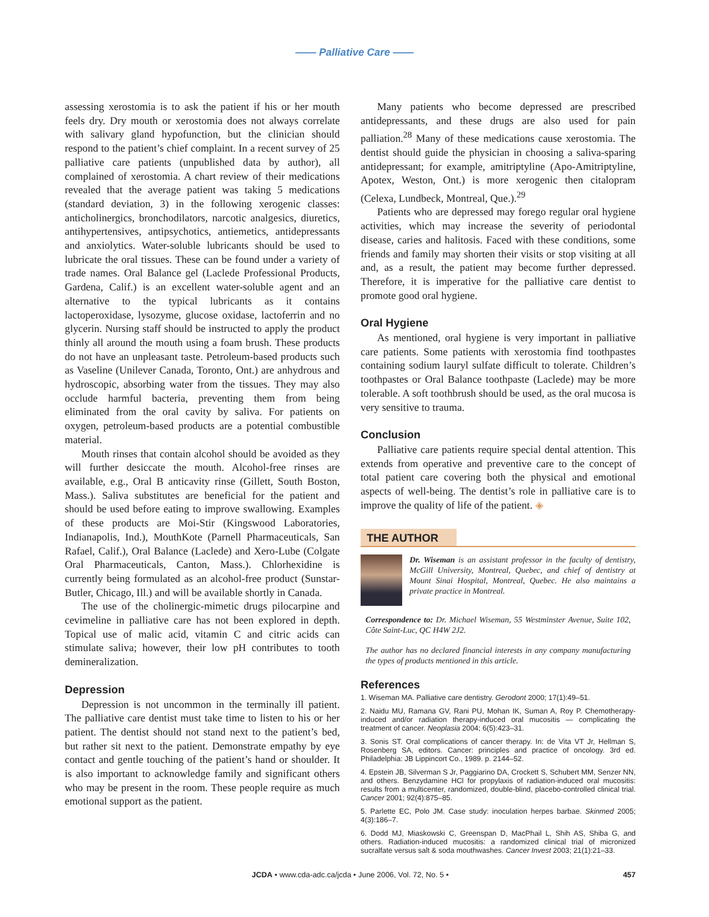—— Palliative Care ——
assessing xerostomia is to ask the patient if his or her mouth feels dry. Dry mouth or xerostomia does not always correlate with salivary gland hypofunction, but the clinician should respond to the patient’s chief complaint. In a recent survey of 25 palliative care patients (unpublished data by author), all complained of xerostomia. A chart review of their medications revealed that the average patient was taking 5 medications (standard deviation, 3) in the following xerogenic classes: anticholinergics, bronchodilators, narcotic analgesics, diuretics, antihypertensives, antipsychotics, antiemetics, antidepressants and anxiolytics. Water-soluble lubricants should be used to lubricate the oral tissues. These can be found under a variety of trade names. Oral Balance gel (Laclede Professional Products, Gardena, Calif.) is an excellent water-soluble agent and an alternative to the typical lubricants as it contains lactoperoxidase, lysozyme, glucose oxidase, lactoferrin and no glycerin. Nursing staff should be instructed to apply the product thinly all around the mouth using a foam brush. These products do not have an unpleasant taste. Petroleum-based products such as Vaseline (Unilever Canada, Toronto, Ont.) are anhydrous and hydroscopic, absorbing water from the tissues. They may also occlude harmful bacteria, preventing them from being eliminated from the oral cavity by saliva. For patients on oxygen, petroleum-based products are a potential combustible material.
Mouth rinses that contain alcohol should be avoided as they will further desiccate the mouth. Alcohol-free rinses are available, e.g., Oral B anticavity rinse (Gillett, South Boston, Mass.). Saliva substitutes are beneficial for the patient and should be used before eating to improve swallowing. Examples of these products are Moi-Stir (Kingswood Laboratories, Indianapolis, Ind.), MouthKote (Parnell Pharmaceuticals, San Rafael, Calif.), Oral Balance (Laclede) and Xero-Lube (Colgate Oral Pharmaceuticals, Canton, Mass.). Chlorhexidine is currently being formulated as an alcohol-free product (Sunstar-Butler, Chicago, Ill.) and will be available shortly in Canada.
The use of the cholinergic-mimetic drugs pilocarpine and cevimeline in palliative care has not been explored in depth. Topical use of malic acid, vitamin C and citric acids can stimulate saliva; however, their low pH contributes to tooth demineralization.
Depression
Depression is not uncommon in the terminally ill patient. The palliative care dentist must take time to listen to his or her patient. The dentist should not stand next to the patient’s bed, but rather sit next to the patient. Demonstrate empathy by eye contact and gentle touching of the patient’s hand or shoulder. It is also important to acknowledge family and significant others who may be present in the room. These people require as much emotional support as the patient.
Many patients who become depressed are prescribed antidepressants, and these drugs are also used for pain palliation.<sup>28</sup> Many of these medications cause xerostomia. The dentist should guide the physician in choosing a saliva-sparing antidepressant; for example, amitriptyline (Apo-Amitriptyline, Apotex, Weston, Ont.) is more xerogenic then citalopram (Celexa, Lundbeck, Montreal, Que.).<sup>29</sup>
Patients who are depressed may forego regular oral hygiene activities, which may increase the severity of periodontal disease, caries and halitosis. Faced with these conditions, some friends and family may shorten their visits or stop visiting at all and, as a result, the patient may become further depressed. Therefore, it is imperative for the palliative care dentist to promote good oral hygiene.
Oral Hygiene
As mentioned, oral hygiene is very important in palliative care patients. Some patients with xerostomia find toothpastes containing sodium lauryl sulfate difficult to tolerate. Children’s toothpastes or Oral Balance toothpaste (Laclede) may be more tolerable. A soft toothbrush should be used, as the oral mucosa is very sensitive to trauma.
Conclusion
Palliative care patients require special dental attention. This extends from operative and preventive care to the concept of total patient care covering both the physical and emotional aspects of well-being. The dentist’s role in palliative care is to improve the quality of life of the patient. ◈
THE AUTHOR
Dr. Wiseman is an assistant professor in the faculty of dentistry, McGill University, Montreal, Quebec, and chief of dentistry at Mount Sinai Hospital, Montreal, Quebec. He also maintains a private practice in Montreal.
Correspondence to: Dr. Michael Wiseman, 55 Westminster Avenue, Suite 102, Côte Saint-Luc, QC H4W 2J2.
The author has no declared financial interests in any company manufacturing the types of products mentioned in this article.
References
1. Wiseman MA. Palliative care dentistry. Gerodont 2000; 17(1):49–51.
2. Naidu MU, Ramana GV, Rani PU, Mohan IK, Suman A, Roy P. Chemotherapy-induced and/or radiation therapy-induced oral mucositis — complicating the treatment of cancer. Neoplasia 2004; 6(5):423–31.
3. Sonis ST. Oral complications of cancer therapy. In: de Vita VT Jr, Hellman S, Rosenberg SA, editors. Cancer: principles and practice of oncology. 3rd ed. Philadelphia: JB Lippincort Co., 1989. p. 2144–52.
4. Epstein JB, Silverman S Jr, Paggiarino DA, Crockett S, Schubert MM, Senzer NN, and others. Benzydamine HCl for propylaxis of radiation-induced oral mucositis: results from a multicenter, randomized, double-blind, placebo-controlled clinical trial. Cancer 2001; 92(4):875–85.
5. Parlette EC, Polo JM. Case study: inoculation herpes barbae. Skinmed 2005; 4(3):186–7.
6. Dodd MJ, Miaskowski C, Greenspan D, MacPhail L, Shih AS, Shiba G, and others. Radiation-induced mucositis: a randomized clinical trial of micronized sucralfate versus salt & soda mouthwashes. Cancer Invest 2003; 21(1):21–33.
JCDA • www.cda-adc.ca/jcda • June 2006, Vol. 72, No. 5 • 457